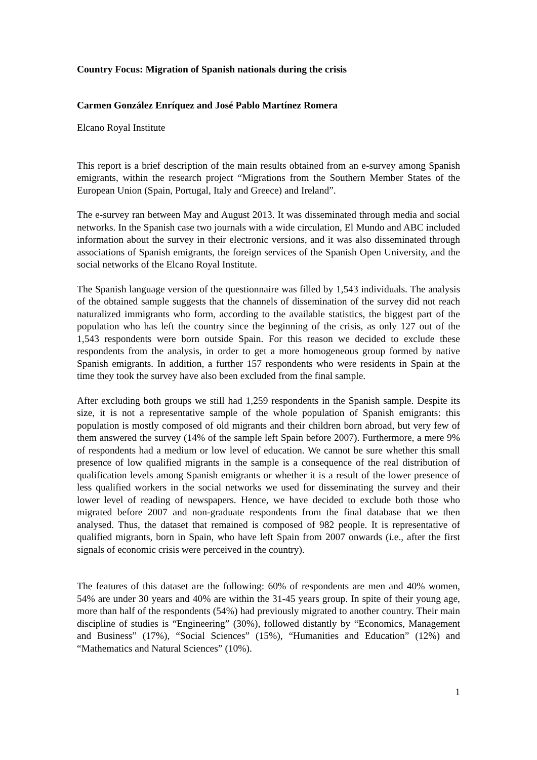Country Focus: Migration of Spanish nationals during the crisis
Carmen González Enríquez and José Pablo Martínez Romera
Elcano Royal Institute
This report is a brief description of the main results obtained from an e-survey among Spanish emigrants, within the research project “Migrations from the Southern Member States of the European Union (Spain, Portugal, Italy and Greece) and Ireland”.
The e-survey ran between May and August 2013. It was disseminated through media and social networks. In the Spanish case two journals with a wide circulation, El Mundo and ABC included information about the survey in their electronic versions, and it was also disseminated through associations of Spanish emigrants, the foreign services of the Spanish Open University, and the social networks of the Elcano Royal Institute.
The Spanish language version of the questionnaire was filled by 1,543 individuals. The analysis of the obtained sample suggests that the channels of dissemination of the survey did not reach naturalized immigrants who form, according to the available statistics, the biggest part of the population who has left the country since the beginning of the crisis, as only 127 out of the 1,543 respondents were born outside Spain. For this reason we decided to exclude these respondents from the analysis, in order to get a more homogeneous group formed by native Spanish emigrants. In addition, a further 157 respondents who were residents in Spain at the time they took the survey have also been excluded from the final sample.
After excluding both groups we still had 1,259 respondents in the Spanish sample. Despite its size, it is not a representative sample of the whole population of Spanish emigrants: this population is mostly composed of old migrants and their children born abroad, but very few of them answered the survey (14% of the sample left Spain before 2007). Furthermore, a mere 9% of respondents had a medium or low level of education. We cannot be sure whether this small presence of low qualified migrants in the sample is a consequence of the real distribution of qualification levels among Spanish emigrants or whether it is a result of the lower presence of less qualified workers in the social networks we used for disseminating the survey and their lower level of reading of newspapers. Hence, we have decided to exclude both those who migrated before 2007 and non-graduate respondents from the final database that we then analysed. Thus, the dataset that remained is composed of 982 people. It is representative of qualified migrants, born in Spain, who have left Spain from 2007 onwards (i.e., after the first signals of economic crisis were perceived in the country).
The features of this dataset are the following: 60% of respondents are men and 40% women, 54% are under 30 years and 40% are within the 31-45 years group. In spite of their young age, more than half of the respondents (54%) had previously migrated to another country. Their main discipline of studies is “Engineering” (30%), followed distantly by “Economics, Management and Business” (17%), “Social Sciences” (15%), “Humanities and Education” (12%) and “Mathematics and Natural Sciences” (10%).
1